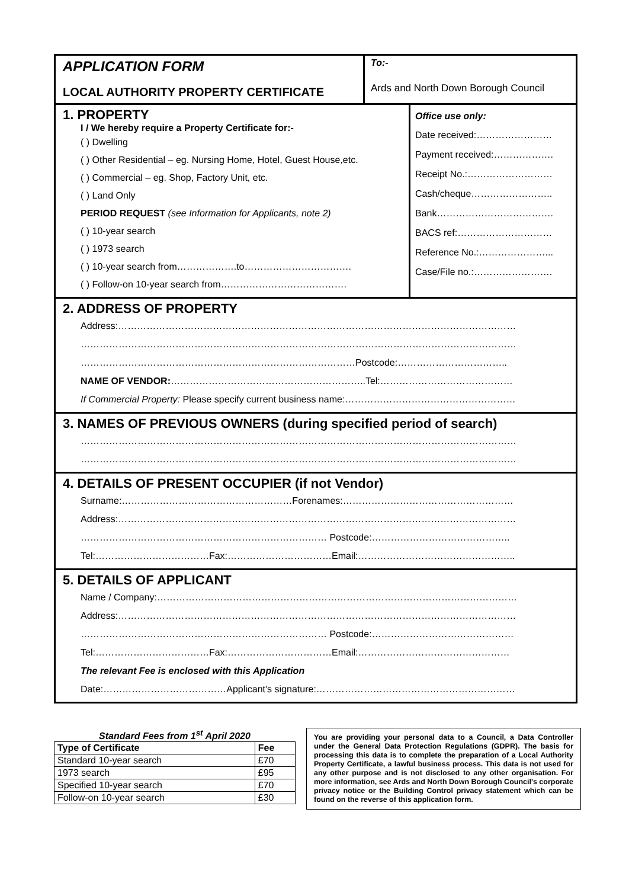APPLICATION FORM
LOCAL AUTHORITY PROPERTY CERTIFICATE
To:-
Ards and North Down Borough Council
1. PROPERTY
I / We hereby require a Property Certificate for:-
( ) Dwelling
( ) Other Residential – eg. Nursing Home, Hotel, Guest House,etc.
( ) Commercial – eg. Shop, Factory Unit, etc.
( ) Land Only
PERIOD REQUEST (see Information for Applicants, note 2)
( ) 10-year search
( ) 1973 search
( ) 10-year search from……………….to…………………………….
( ) Follow-on 10-year search from………………………………….
Office use only:
Date received:……………………
Payment received:……………….
Receipt No.:………………………
Cash/cheque……………………..
Bank……………………………….
BACS ref:…………………………
Reference No.:…………………...
Case/File no.:…………………….
2. ADDRESS OF PROPERTY
Address:………………………………………………………………………………………………………………
…………………………………………………………………………………………………………………………
……………………………………………………………………………Postcode:……………………………..
NAME OF VENDOR:……………………………………………………..Tel:……………………………………
If Commercial Property: Please specify current business name:………………………………………………
3. NAMES OF PREVIOUS OWNERS (during specified period of search)
…………………………………………………………………………………………………………………………
…………………………………………………………………………………………………………………………
4. DETAILS OF PRESENT OCCUPIER (if not Vendor)
Surname:………………………………………………Forenames:………………………………………………
Address:………………………………………………………………………………………………………………
…………………………………………………………………… Postcode:……………………………………..
Tel:………………………………Fax:……………………………Email:…………………………………………..
5. DETAILS OF APPLICANT
Name / Company:……………………………………………………………………………………………………
Address:………………………………………………………………………………………………………………
…………………………………………………………………… Postcode:………………………………………
Tel:………………………………Fax:……………………………Email:…………………………………………
The relevant Fee is enclosed with this Application
Date:…………………………………Applicant's signature:………………………………………………………
Standard Fees from 1<sup>st</sup> April 2020
| Type of Certificate | Fee |
| --- | --- |
| Standard 10-year search | £70 |
| 1973 search | £95 |
| Specified 10-year search | £70 |
| Follow-on 10-year search | £30 |
You are providing your personal data to a Council, a Data Controller under the General Data Protection Regulations (GDPR). The basis for processing this data is to complete the preparation of a Local Authority Property Certificate, a lawful business process. This data is not used for any other purpose and is not disclosed to any other organisation. For more information, see Ards and North Down Borough Council's corporate privacy notice or the Building Control privacy statement which can be found on the reverse of this application form.